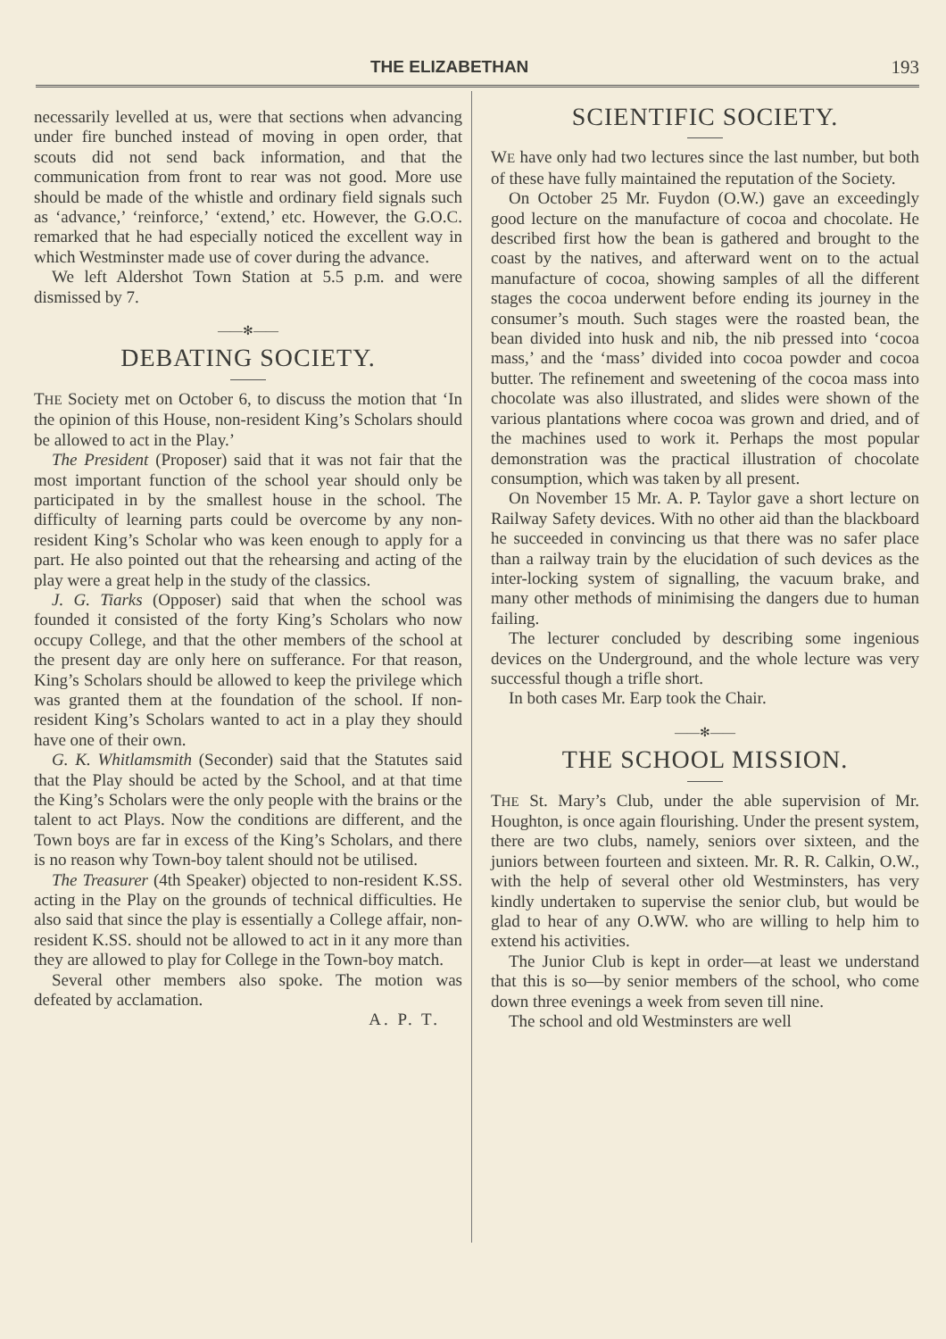THE ELIZABETHAN 193
necessarily levelled at us, were that sections when advancing under fire bunched instead of moving in open order, that scouts did not send back information, and that the communication from front to rear was not good. More use should be made of the whistle and ordinary field signals such as ‘advance,’ ‘reinforce,’ ‘extend,’ etc. However, the G.O.C. remarked that he had especially noticed the excellent way in which Westminster made use of cover during the advance.
We left Aldershot Town Station at 5.5 p.m. and were dismissed by 7.
——✻——
DEBATING SOCIETY.
THE Society met on October 6, to discuss the motion that ‘In the opinion of this House, non-resident King’s Scholars should be allowed to act in the Play.’
The President (Proposer) said that it was not fair that the most important function of the school year should only be participated in by the smallest house in the school. The difficulty of learning parts could be overcome by any non-resident King’s Scholar who was keen enough to apply for a part. He also pointed out that the rehearsing and acting of the play were a great help in the study of the classics.
J. G. Tiarks (Opposer) said that when the school was founded it consisted of the forty King’s Scholars who now occupy College, and that the other members of the school at the present day are only here on sufferance. For that reason, King’s Scholars should be allowed to keep the privilege which was granted them at the foundation of the school. If non-resident King’s Scholars wanted to act in a play they should have one of their own.
G. K. Whitlamsmith (Seconder) said that the Statutes said that the Play should be acted by the School, and at that time the King’s Scholars were the only people with the brains or the talent to act Plays. Now the conditions are different, and the Town boys are far in excess of the King’s Scholars, and there is no reason why Town-boy talent should not be utilised.
The Treasurer (4th Speaker) objected to non-resident K.SS. acting in the Play on the grounds of technical difficulties. He also said that since the play is essentially a College affair, non-resident K.SS. should not be allowed to act in it any more than they are allowed to play for College in the Town-boy match.
Several other members also spoke. The motion was defeated by acclamation.
A. P. T.
SCIENTIFIC SOCIETY.
WE have only had two lectures since the last number, but both of these have fully maintained the reputation of the Society.
On October 25 Mr. Fuydon (O.W.) gave an exceedingly good lecture on the manufacture of cocoa and chocolate. He described first how the bean is gathered and brought to the coast by the natives, and afterward went on to the actual manufacture of cocoa, showing samples of all the different stages the cocoa underwent before ending its journey in the consumer’s mouth. Such stages were the roasted bean, the bean divided into husk and nib, the nib pressed into ‘cocoa mass,’ and the ‘mass’ divided into cocoa powder and cocoa butter. The refinement and sweetening of the cocoa mass into chocolate was also illustrated, and slides were shown of the various plantations where cocoa was grown and dried, and of the machines used to work it. Perhaps the most popular demonstration was the practical illustration of chocolate consumption, which was taken by all present.
On November 15 Mr. A. P. Taylor gave a short lecture on Railway Safety devices. With no other aid than the blackboard he succeeded in convincing us that there was no safer place than a railway train by the elucidation of such devices as the inter-locking system of signalling, the vacuum brake, and many other methods of minimising the dangers due to human failing.
The lecturer concluded by describing some ingenious devices on the Underground, and the whole lecture was very successful though a trifle short.
In both cases Mr. Earp took the Chair.
——✻——
THE SCHOOL MISSION.
THE St. Mary’s Club, under the able supervision of Mr. Houghton, is once again flourishing. Under the present system, there are two clubs, namely, seniors over sixteen, and the juniors between fourteen and sixteen. Mr. R. R. Calkin, O.W., with the help of several other old Westminsters, has very kindly undertaken to supervise the senior club, but would be glad to hear of any O.WW. who are willing to help him to extend his activities.
The Junior Club is kept in order—at least we understand that this is so—by senior members of the school, who come down three evenings a week from seven till nine.
The school and old Westminsters are well